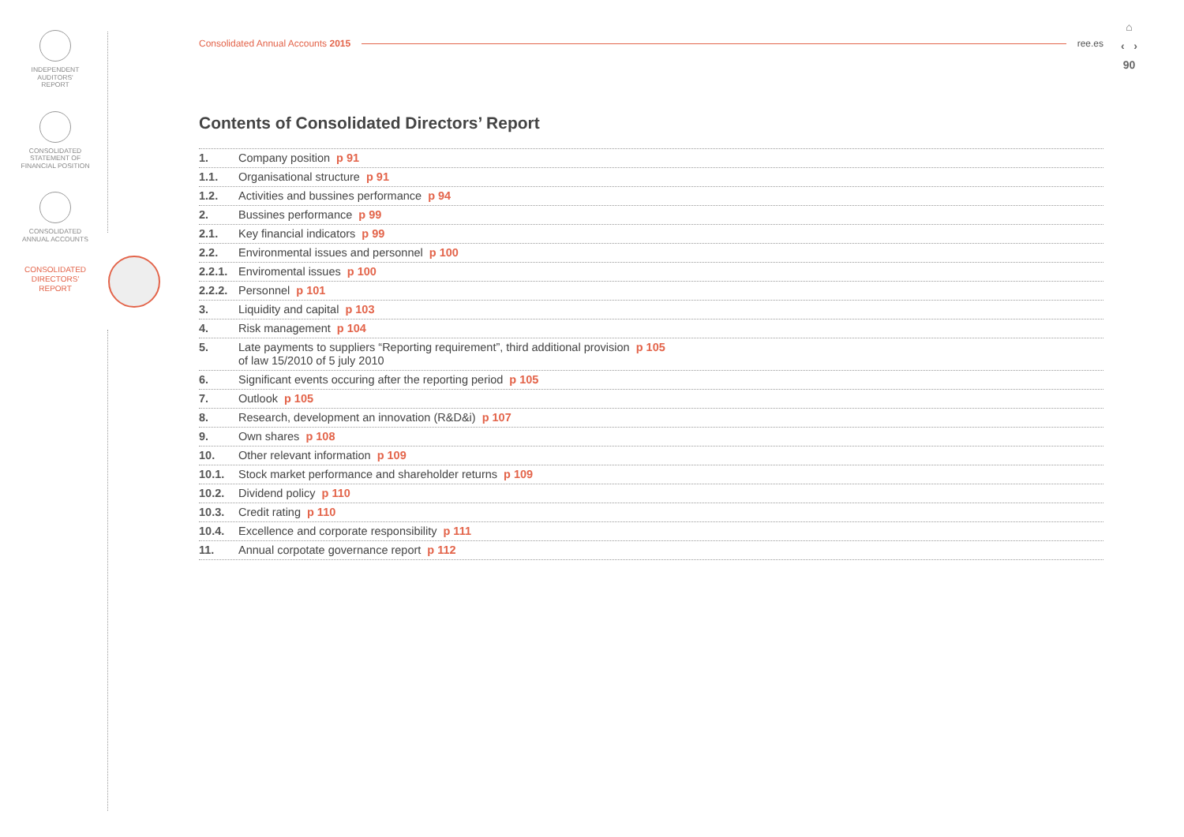INDEPENDENT
AUDITORS'
REPORT
CONSOLIDATED
STATEMENT OF
FINANCIAL POSITION
CONSOLIDATED
ANNUAL ACCOUNTS
CONSOLIDATED
DIRECTORS'
REPORT
⌂
‹ ›
90
Consolidated Annual Accounts 2015 ree.es
Contents of Consolidated Directors’ Report
1. Company position p 91
1.1. Organisational structure p 91
1.2. Activities and bussines performance p 94
2. Bussines performance p 99
2.1. Key financial indicators p 99
2.2. Environmental issues and personnel p 100
2.2.1. Enviromental issues p 100
2.2.2. Personnel p 101
3. Liquidity and capital p 103
4. Risk management p 104
5. Late payments to suppliers “Reporting requirement”, third additional provision p 105
of law 15/2010 of 5 july 2010
6. Significant events occuring after the reporting period p 105
7. Outlook p 105
8. Research, development an innovation (R&D&i) p 107
9. Own shares p 108
10. Other relevant information p 109
10.1. Stock market performance and shareholder returns p 109
10.2. Dividend policy p 110
10.3. Credit rating p 110
10.4. Excellence and corporate responsibility p 111
11. Annual corpotate governance report p 112